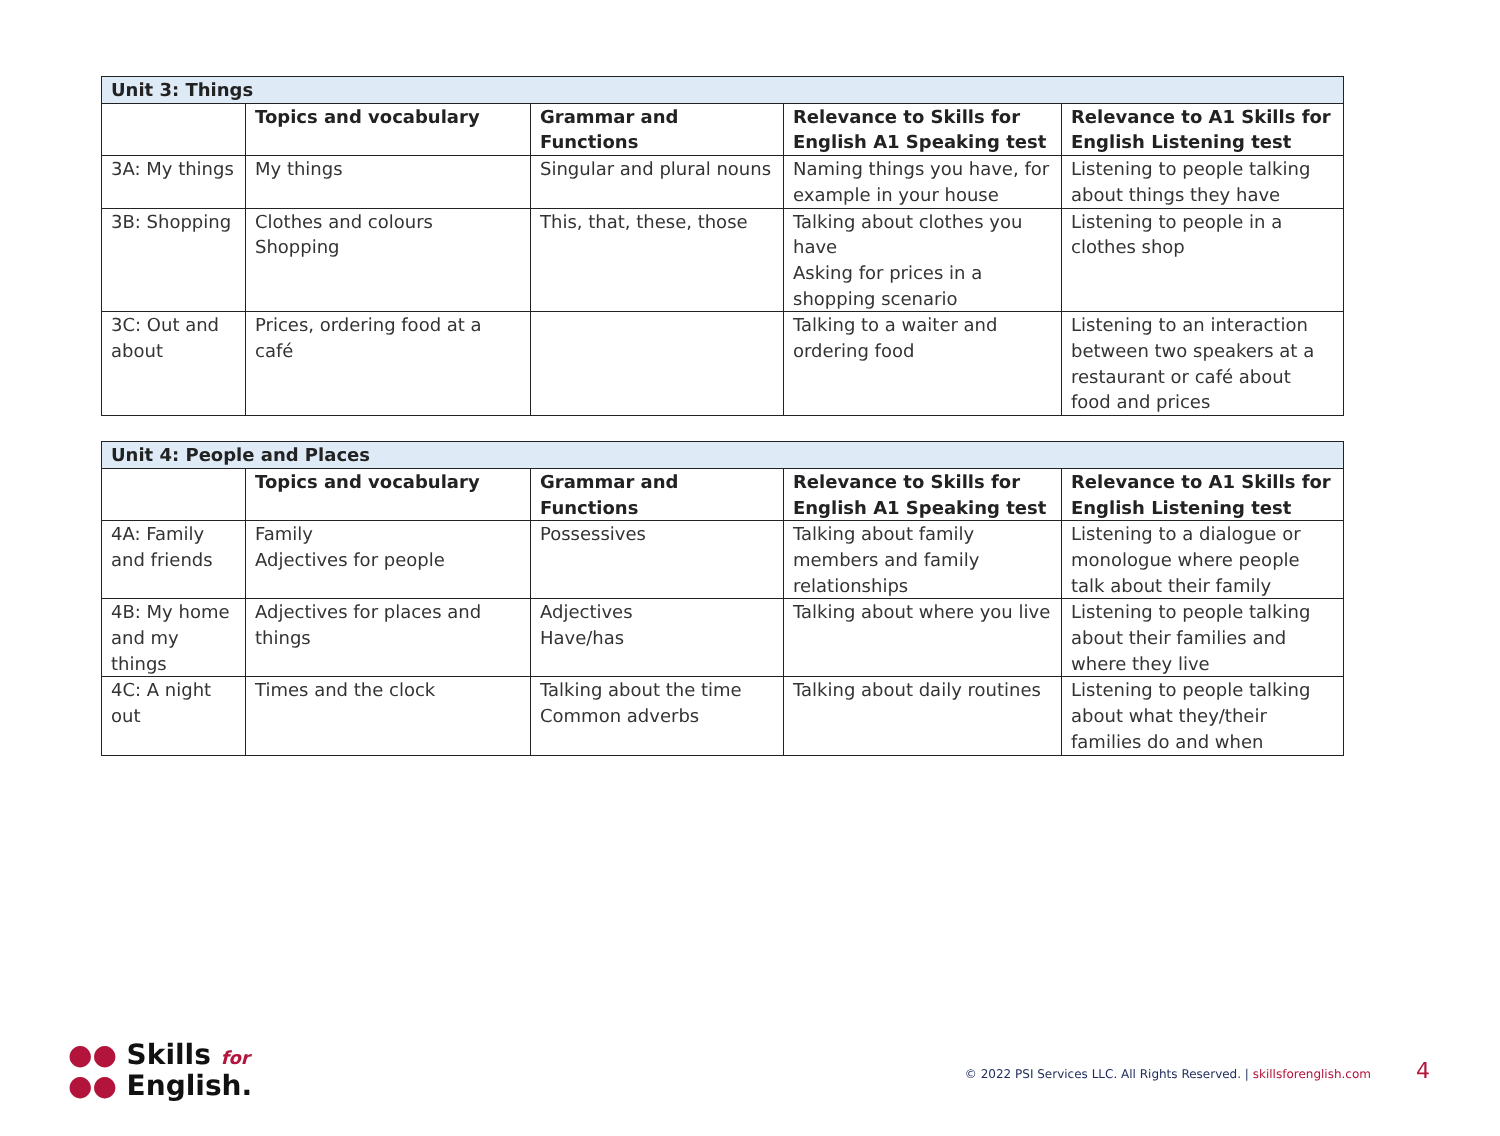| Unit 3: Things | | | | |
| --- | --- | --- | --- | --- |
| | Topics and vocabulary | Grammar and Functions | Relevance to Skills for English A1 Speaking test | Relevance to A1 Skills for English Listening test |
| 3A: My things | My things | Singular and plural nouns | Naming things you have, for example in your house | Listening to people talking about things they have |
| 3B: Shopping | Clothes and colours Shopping | This, that, these, those | Talking about clothes you have Asking for prices in a shopping scenario | Listening to people in a clothes shop |
| 3C: Out and about | Prices, ordering food at a café | | Talking to a waiter and ordering food | Listening to an interaction between two speakers at a restaurant or café about food and prices |
| Unit 4: People and Places | | | | |
| --- | --- | --- | --- | --- |
| | Topics and vocabulary | Grammar and Functions | Relevance to Skills for English A1 Speaking test | Relevance to A1 Skills for English Listening test |
| 4A: Family and friends | Family Adjectives for people | Possessives | Talking about family members and family relationships | Listening to a dialogue or monologue where people talk about their family |
| 4B: My home and my things | Adjectives for places and things | Adjectives Have/has | Talking about where you live | Listening to people talking about their families and where they live |
| 4C: A night out | Times and the clock | Talking about the time Common adverbs | Talking about daily routines | Listening to people talking about what they/their families do and when |
●● Skills for
●● English.
© 2022 PSI Services LLC. All Rights Reserved. | skillsforenglish.com 4